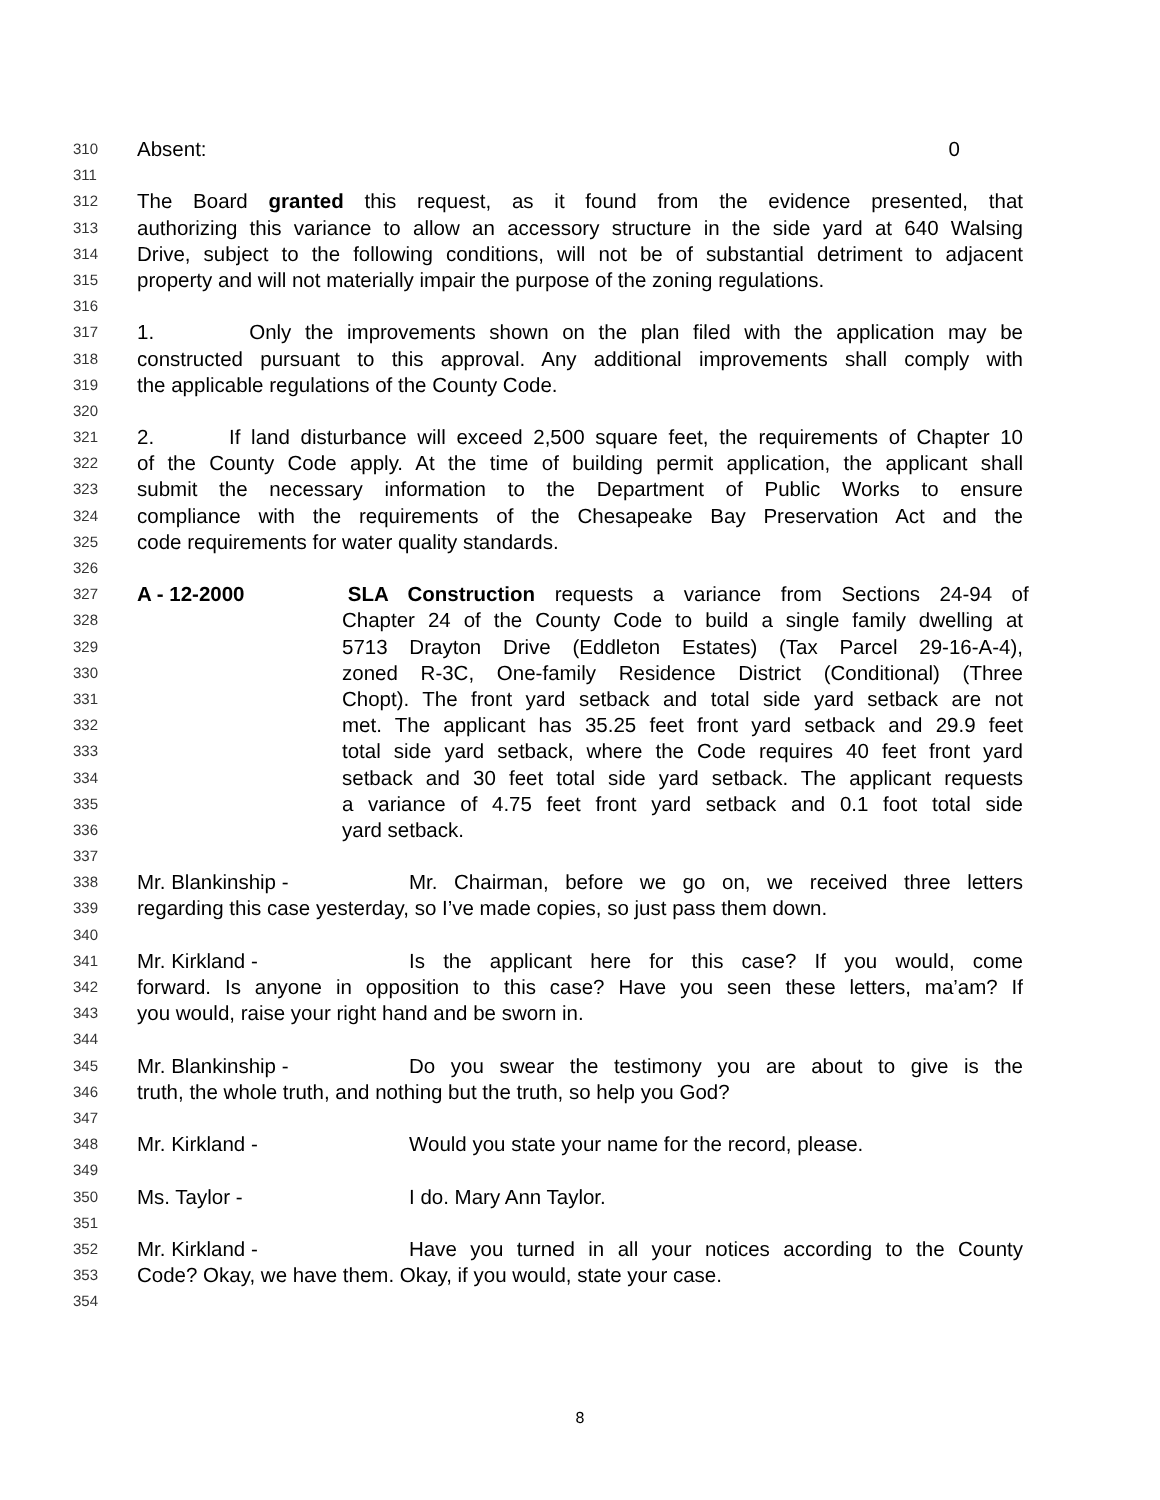310 Absent: 0
311
312 The Board granted this request, as it found from the evidence presented, that
313 authorizing this variance to allow an accessory structure in the side yard at 640 Walsing
314 Drive, subject to the following conditions, will not be of substantial detriment to adjacent
315 property and will not materially impair the purpose of the zoning regulations.
316
317 1. Only the improvements shown on the plan filed with the application may be
318 constructed pursuant to this approval. Any additional improvements shall comply with
319 the applicable regulations of the County Code.
320
321 2. If land disturbance will exceed 2,500 square feet, the requirements of Chapter 10
322 of the County Code apply. At the time of building permit application, the applicant shall
323 submit the necessary information to the Department of Public Works to ensure
324 compliance with the requirements of the Chesapeake Bay Preservation Act and the
325 code requirements for water quality standards.
326
327 A - 12-2000 SLA Construction requests a variance from Sections 24-94 of
328 Chapter 24 of the County Code to build a single family dwelling at
329 5713 Drayton Drive (Eddleton Estates) (Tax Parcel 29-16-A-4),
330 zoned R-3C, One-family Residence District (Conditional) (Three
331 Chopt). The front yard setback and total side yard setback are not
332 met. The applicant has 35.25 feet front yard setback and 29.9 feet
333 total side yard setback, where the Code requires 40 feet front yard
334 setback and 30 feet total side yard setback. The applicant requests
335 a variance of 4.75 feet front yard setback and 0.1 foot total side
336 yard setback.
337
338 Mr. Blankinship - Mr. Chairman, before we go on, we received three letters
339 regarding this case yesterday, so I’ve made copies, so just pass them down.
340
341 Mr. Kirkland - Is the applicant here for this case? If you would, come
342 forward. Is anyone in opposition to this case? Have you seen these letters, ma’am? If
343 you would, raise your right hand and be sworn in.
344
345 Mr. Blankinship - Do you swear the testimony you are about to give is the
346 truth, the whole truth, and nothing but the truth, so help you God?
347
348 Mr. Kirkland - Would you state your name for the record, please.
349
350 Ms. Taylor - I do. Mary Ann Taylor.
351
352 Mr. Kirkland - Have you turned in all your notices according to the County
353 Code? Okay, we have them. Okay, if you would, state your case.
354
8